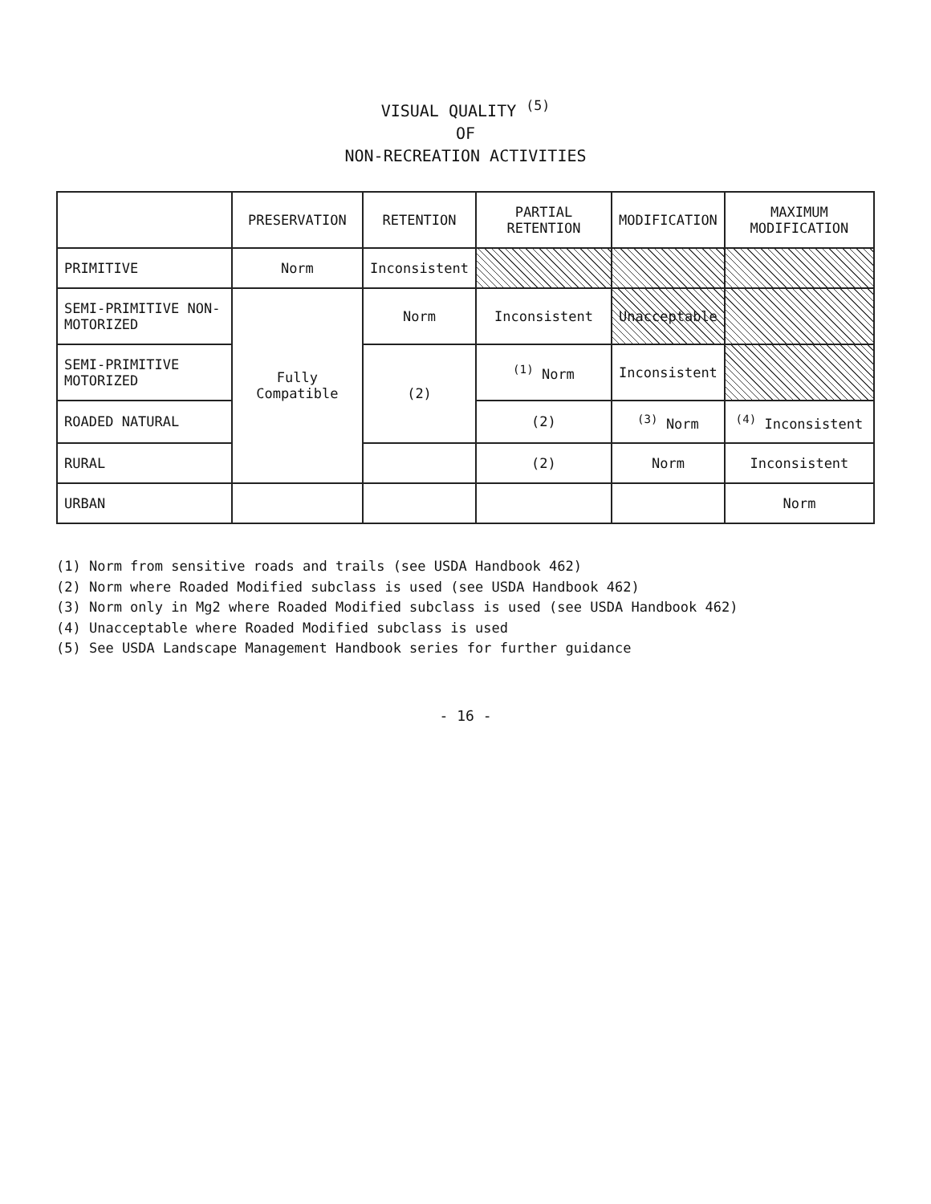VISUAL QUALITY <sup>(5)</sup>
OF
NON-RECREATION ACTIVITIES
| | PRESERVATION | RETENTION | PARTIAL RETENTION | MODIFICATION | MAXIMUM MODIFICATION |
| --- | --- | --- | --- | --- | --- |
| PRIMITIVE | Norm | Inconsistent | | | |
| SEMI-PRIMITIVE NON-MOTORIZED | Fully Compatible | Norm | Inconsistent | Unacceptable | |
| SEMI-PRIMITIVE MOTORIZED | | (2) | <sup>(1)</sup> Norm | Inconsistent | |
| ROADED NATURAL | | | (2) | <sup>(3)</sup> Norm | <sup>(4)</sup> Inconsistent |
| RURAL | | | (2) | Norm | Inconsistent |
| URBAN | | | | | Norm |
(1) Norm from sensitive roads and trails (see USDA Handbook 462)
(2) Norm where Roaded Modified subclass is used (see USDA Handbook 462)
(3) Norm only in Mg2 where Roaded Modified subclass is used (see USDA Handbook 462)
(4) Unacceptable where Roaded Modified subclass is used
(5) See USDA Landscape Management Handbook series for further guidance
- 16 -